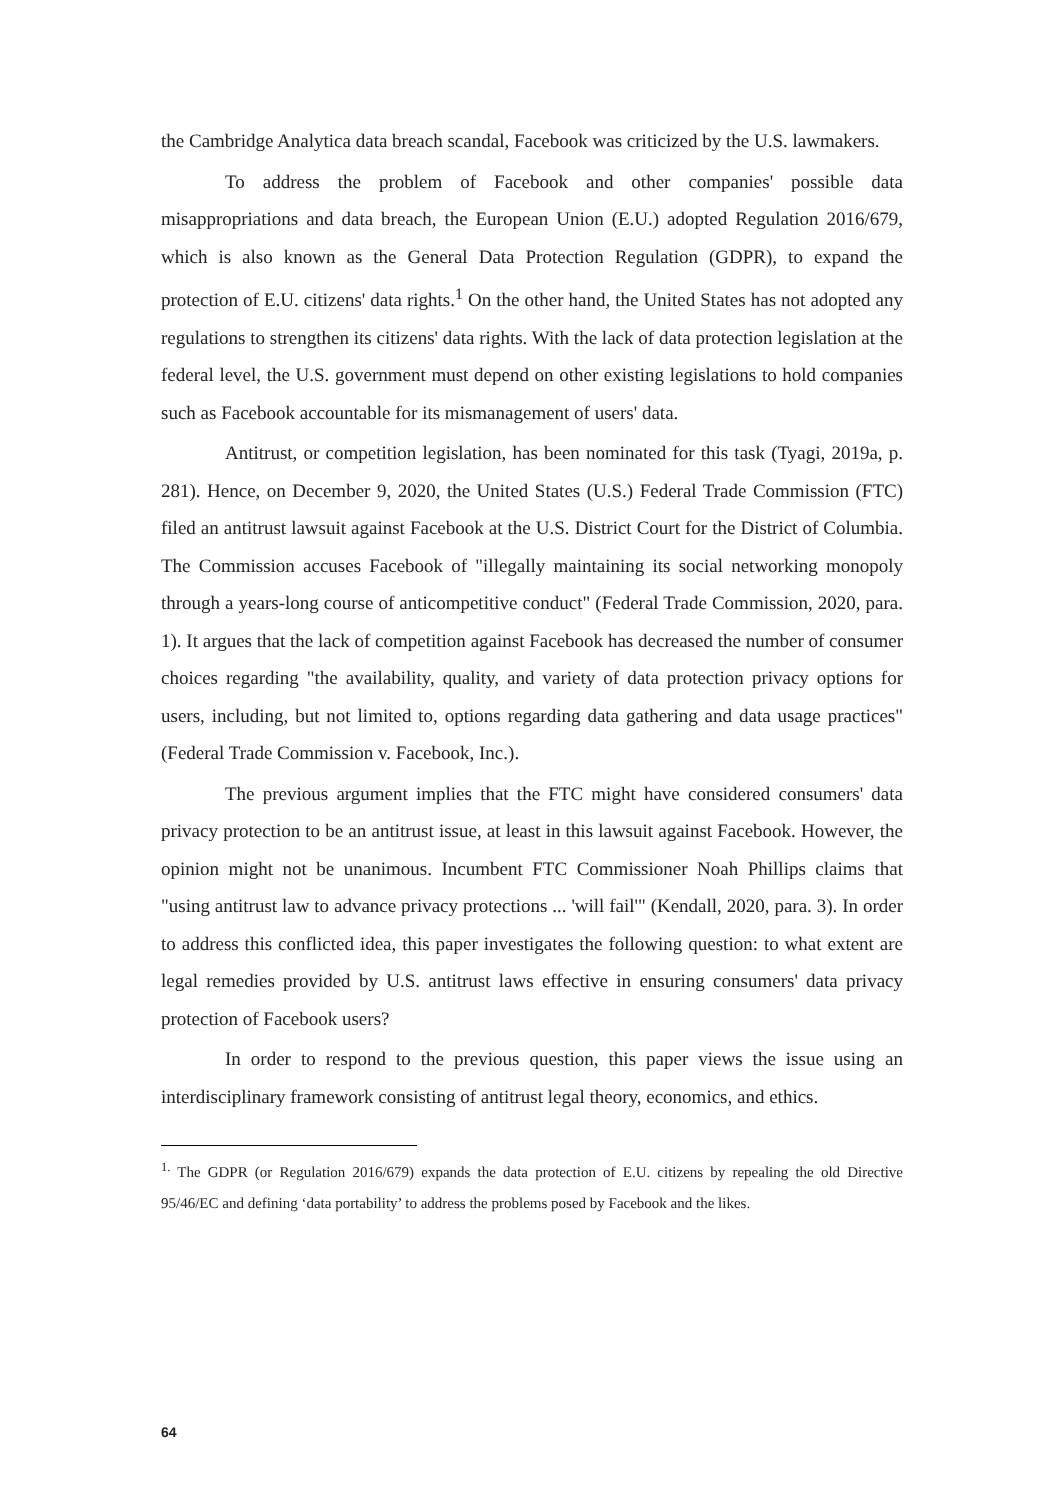the Cambridge Analytica data breach scandal, Facebook was criticized by the U.S. lawmakers.
To address the problem of Facebook and other companies' possible data misappropriations and data breach, the European Union (E.U.) adopted Regulation 2016/679, which is also known as the General Data Protection Regulation (GDPR), to expand the protection of E.U. citizens' data rights.<sup>1</sup> On the other hand, the United States has not adopted any regulations to strengthen its citizens' data rights. With the lack of data protection legislation at the federal level, the U.S. government must depend on other existing legislations to hold companies such as Facebook accountable for its mismanagement of users' data.
Antitrust, or competition legislation, has been nominated for this task (Tyagi, 2019a, p. 281). Hence, on December 9, 2020, the United States (U.S.) Federal Trade Commission (FTC) filed an antitrust lawsuit against Facebook at the U.S. District Court for the District of Columbia. The Commission accuses Facebook of "illegally maintaining its social networking monopoly through a years-long course of anticompetitive conduct" (Federal Trade Commission, 2020, para. 1). It argues that the lack of competition against Facebook has decreased the number of consumer choices regarding "the availability, quality, and variety of data protection privacy options for users, including, but not limited to, options regarding data gathering and data usage practices" (Federal Trade Commission v. Facebook, Inc.).
The previous argument implies that the FTC might have considered consumers' data privacy protection to be an antitrust issue, at least in this lawsuit against Facebook. However, the opinion might not be unanimous. Incumbent FTC Commissioner Noah Phillips claims that "using antitrust law to advance privacy protections ... 'will fail'" (Kendall, 2020, para. 3). In order to address this conflicted idea, this paper investigates the following question: to what extent are legal remedies provided by U.S. antitrust laws effective in ensuring consumers' data privacy protection of Facebook users?
In order to respond to the previous question, this paper views the issue using an interdisciplinary framework consisting of antitrust legal theory, economics, and ethics.
<sup>1.</sup> The GDPR (or Regulation 2016/679) expands the data protection of E.U. citizens by repealing the old Directive 95/46/EC and defining ‘data portability’ to address the problems posed by Facebook and the likes.
64